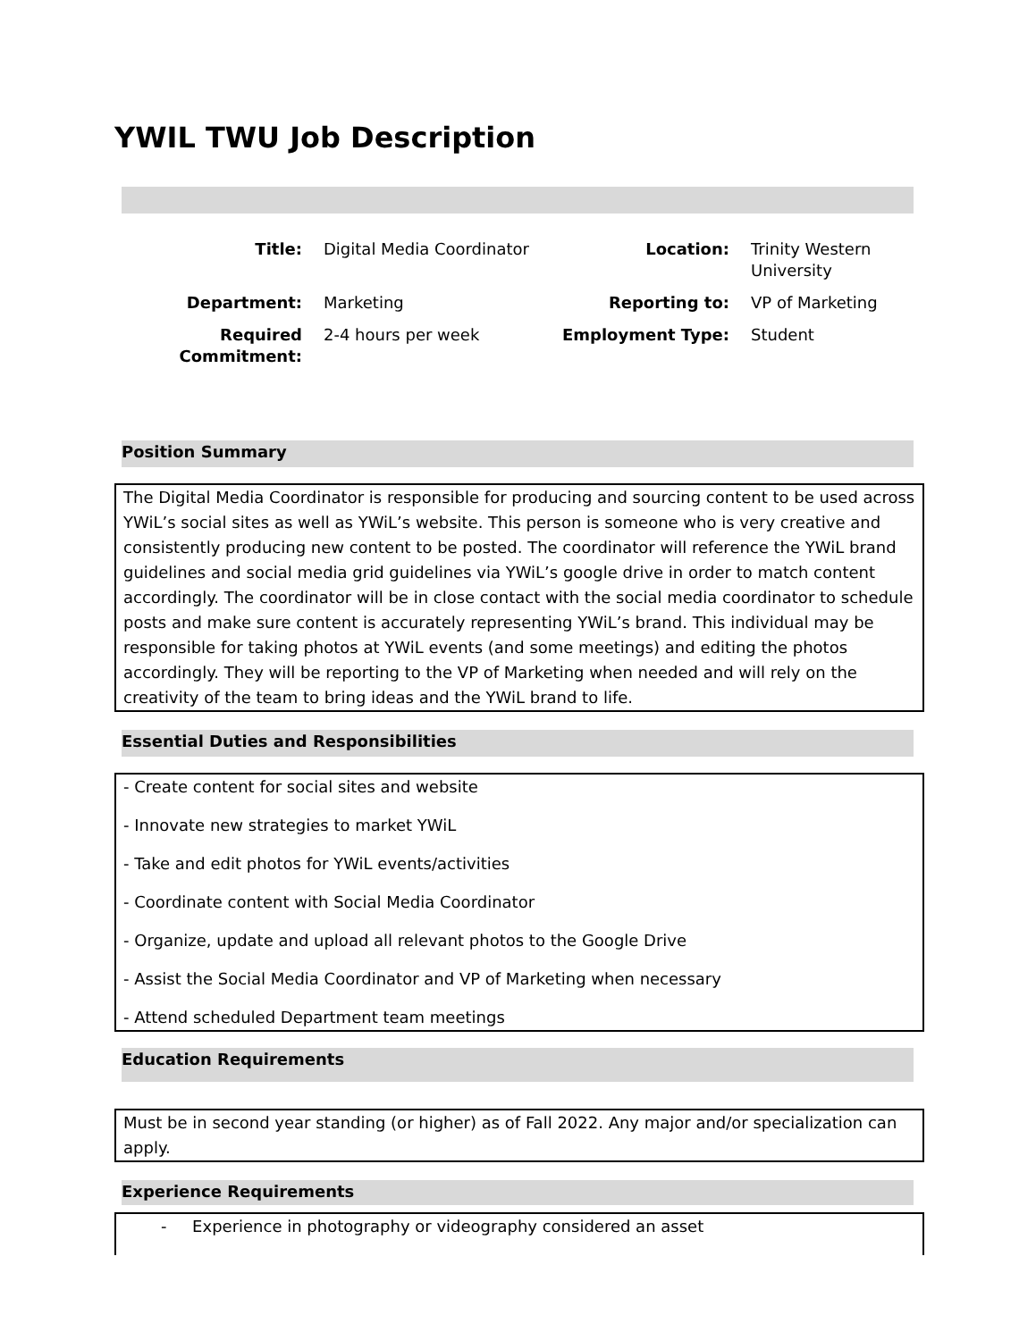YWIL TWU Job Description
| Title: | Digital Media Coordinator | Location: | Trinity Western University |
| Department: | Marketing | Reporting to: | VP of Marketing |
| Required Commitment: | 2-4 hours per week | Employment Type: | Student |
Position Summary
The Digital Media Coordinator is responsible for producing and sourcing content to be used across YWiL’s social sites as well as YWiL’s website. This person is someone who is very creative and consistently producing new content to be posted. The coordinator will reference the YWiL brand guidelines and social media grid guidelines via YWiL’s google drive in order to match content accordingly. The coordinator will be in close contact with the social media coordinator to schedule posts and make sure content is accurately representing YWiL’s brand. This individual may be responsible for taking photos at YWiL events (and some meetings) and editing the photos accordingly. They will be reporting to the VP of Marketing when needed and will rely on the creativity of the team to bring ideas and the YWiL brand to life.
Essential Duties and Responsibilities
- Create content for social sites and website
- Innovate new strategies to market YWiL
- Take and edit photos for YWiL events/activities
- Coordinate content with Social Media Coordinator
- Organize, update and upload all relevant photos to the Google Drive
- Assist the Social Media Coordinator and VP of Marketing when necessary
- Attend scheduled Department team meetings
Education Requirements
Must be in second year standing (or higher) as of Fall 2022. Any major and/or specialization can apply.
Experience Requirements
- Experience in photography or videography considered an asset